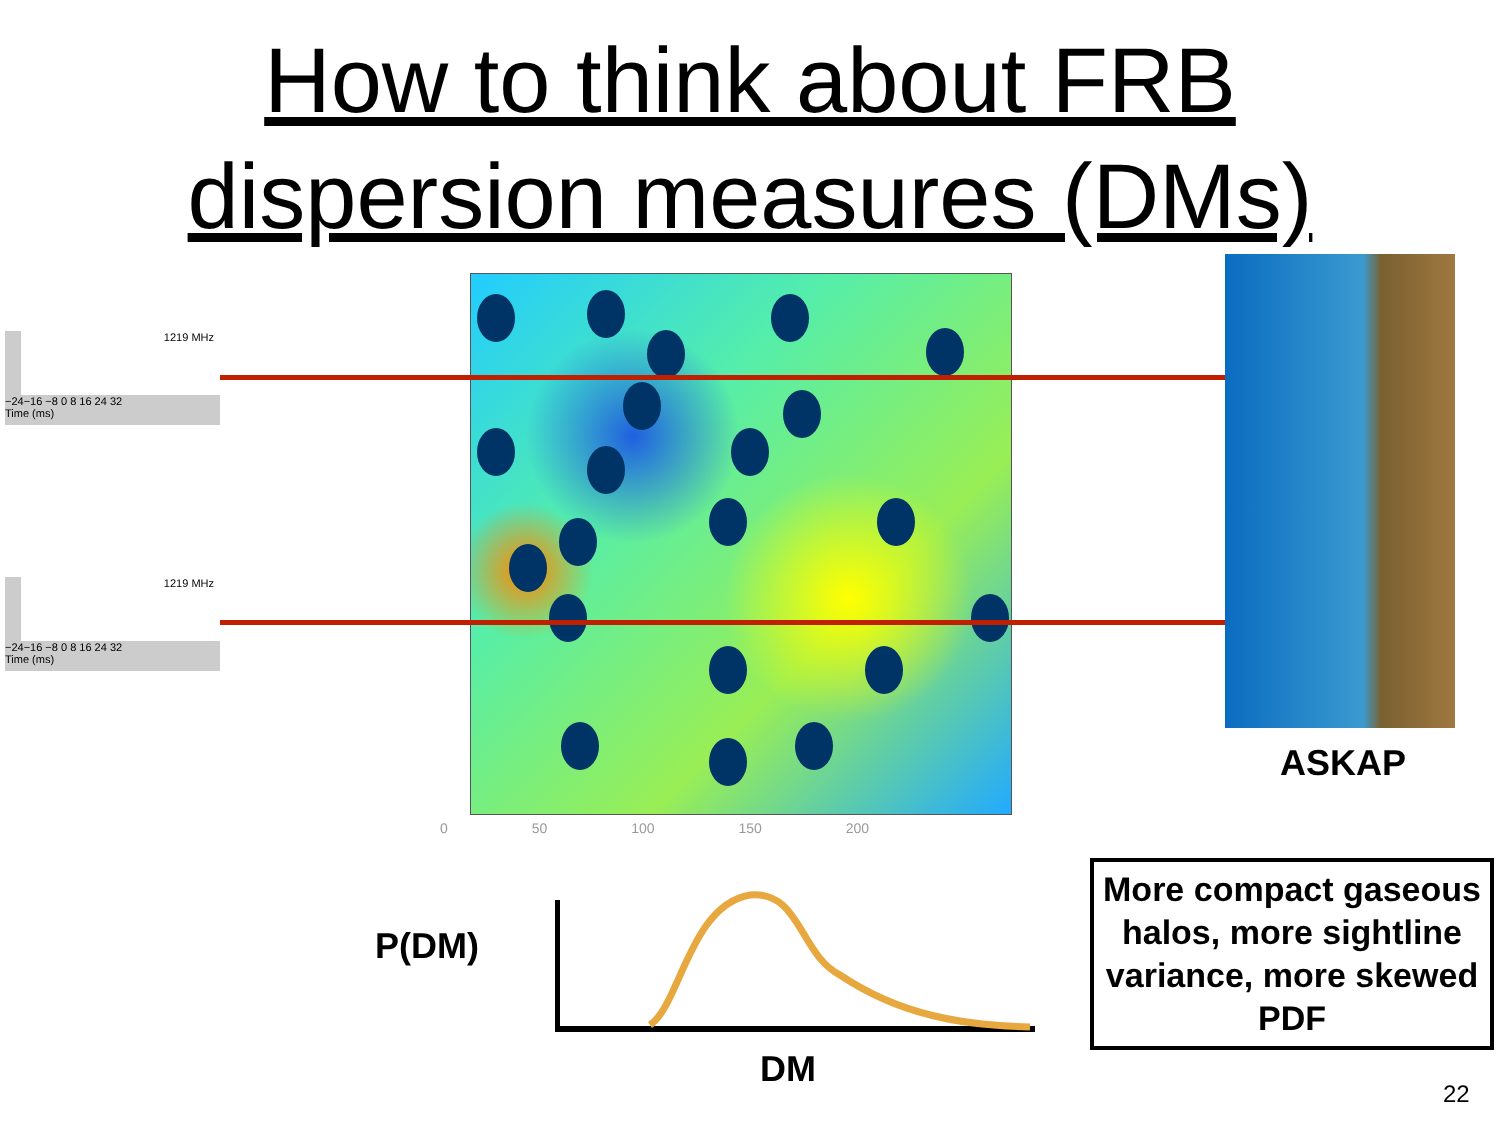How to think about FRB
dispersion measures (DMs)
0 50 100 150 200
1219 MHz
−24−16 −8 0 8 16 24 32
Time (ms)
1219 MHz
−24−16 −8 0 8 16 24 32
Time (ms)
ASKAP
P(DM)
DM
More compact gaseous halos, more sightline variance, more skewed PDF
22